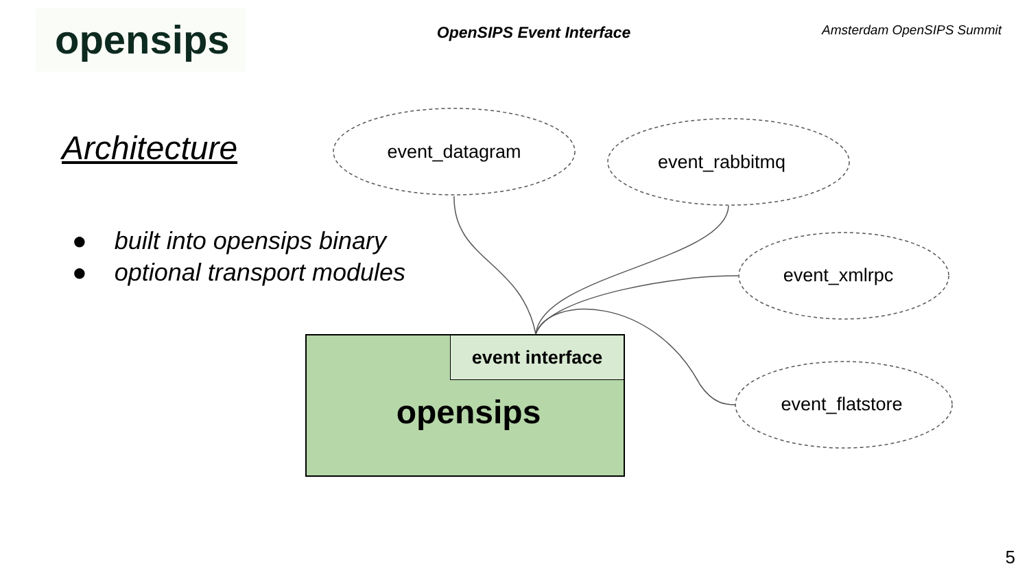opensips
OpenSIPS Event Interface
Amsterdam OpenSIPS Summit
Architecture
● built into opensips binary
● optional transport modules
event_datagram event_rabbitmq
event_xmlrpc
event_flatstore
event interface
opensips
5